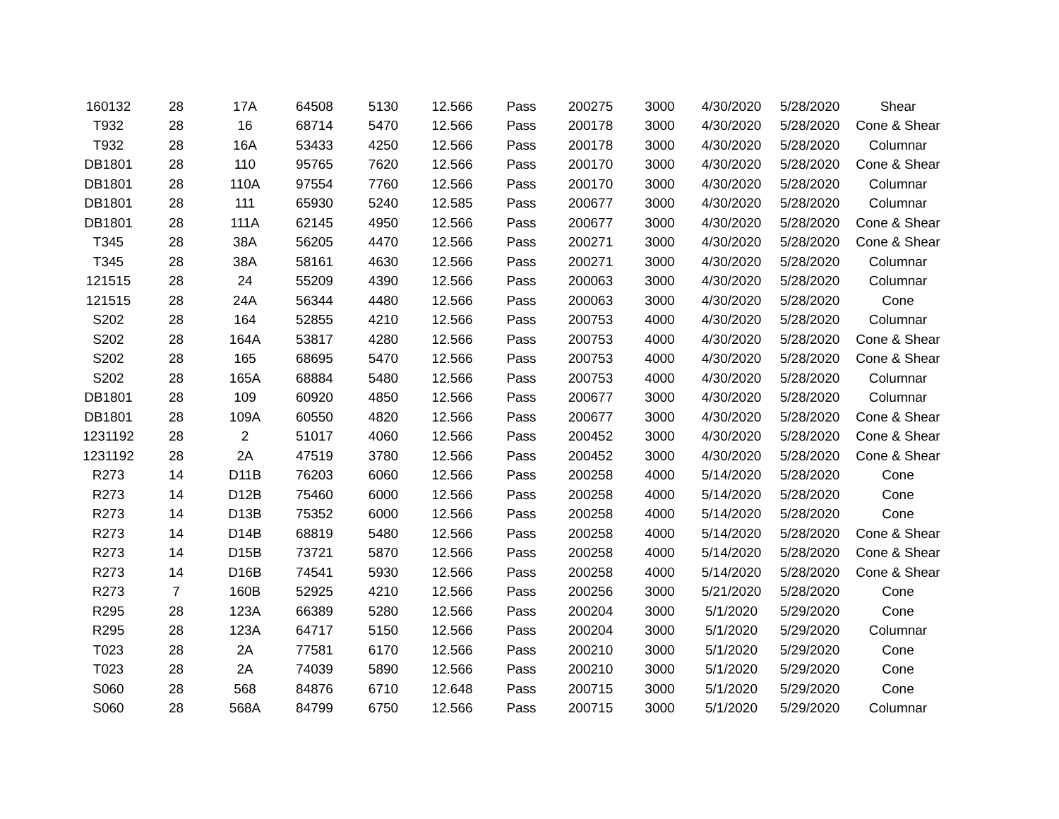| 160132 | 28 | 17A | 64508 | 5130 | 12.566 | Pass | 200275 | 3000 | 4/30/2020 | 5/28/2020 | Shear |
| T932 | 28 | 16 | 68714 | 5470 | 12.566 | Pass | 200178 | 3000 | 4/30/2020 | 5/28/2020 | Cone & Shear |
| T932 | 28 | 16A | 53433 | 4250 | 12.566 | Pass | 200178 | 3000 | 4/30/2020 | 5/28/2020 | Columnar |
| DB1801 | 28 | 110 | 95765 | 7620 | 12.566 | Pass | 200170 | 3000 | 4/30/2020 | 5/28/2020 | Cone & Shear |
| DB1801 | 28 | 110A | 97554 | 7760 | 12.566 | Pass | 200170 | 3000 | 4/30/2020 | 5/28/2020 | Columnar |
| DB1801 | 28 | 111 | 65930 | 5240 | 12.585 | Pass | 200677 | 3000 | 4/30/2020 | 5/28/2020 | Columnar |
| DB1801 | 28 | 111A | 62145 | 4950 | 12.566 | Pass | 200677 | 3000 | 4/30/2020 | 5/28/2020 | Cone & Shear |
| T345 | 28 | 38A | 56205 | 4470 | 12.566 | Pass | 200271 | 3000 | 4/30/2020 | 5/28/2020 | Cone & Shear |
| T345 | 28 | 38A | 58161 | 4630 | 12.566 | Pass | 200271 | 3000 | 4/30/2020 | 5/28/2020 | Columnar |
| 121515 | 28 | 24 | 55209 | 4390 | 12.566 | Pass | 200063 | 3000 | 4/30/2020 | 5/28/2020 | Columnar |
| 121515 | 28 | 24A | 56344 | 4480 | 12.566 | Pass | 200063 | 3000 | 4/30/2020 | 5/28/2020 | Cone |
| S202 | 28 | 164 | 52855 | 4210 | 12.566 | Pass | 200753 | 4000 | 4/30/2020 | 5/28/2020 | Columnar |
| S202 | 28 | 164A | 53817 | 4280 | 12.566 | Pass | 200753 | 4000 | 4/30/2020 | 5/28/2020 | Cone & Shear |
| S202 | 28 | 165 | 68695 | 5470 | 12.566 | Pass | 200753 | 4000 | 4/30/2020 | 5/28/2020 | Cone & Shear |
| S202 | 28 | 165A | 68884 | 5480 | 12.566 | Pass | 200753 | 4000 | 4/30/2020 | 5/28/2020 | Columnar |
| DB1801 | 28 | 109 | 60920 | 4850 | 12.566 | Pass | 200677 | 3000 | 4/30/2020 | 5/28/2020 | Columnar |
| DB1801 | 28 | 109A | 60550 | 4820 | 12.566 | Pass | 200677 | 3000 | 4/30/2020 | 5/28/2020 | Cone & Shear |
| 1231192 | 28 | 2 | 51017 | 4060 | 12.566 | Pass | 200452 | 3000 | 4/30/2020 | 5/28/2020 | Cone & Shear |
| 1231192 | 28 | 2A | 47519 | 3780 | 12.566 | Pass | 200452 | 3000 | 4/30/2020 | 5/28/2020 | Cone & Shear |
| R273 | 14 | D11B | 76203 | 6060 | 12.566 | Pass | 200258 | 4000 | 5/14/2020 | 5/28/2020 | Cone |
| R273 | 14 | D12B | 75460 | 6000 | 12.566 | Pass | 200258 | 4000 | 5/14/2020 | 5/28/2020 | Cone |
| R273 | 14 | D13B | 75352 | 6000 | 12.566 | Pass | 200258 | 4000 | 5/14/2020 | 5/28/2020 | Cone |
| R273 | 14 | D14B | 68819 | 5480 | 12.566 | Pass | 200258 | 4000 | 5/14/2020 | 5/28/2020 | Cone & Shear |
| R273 | 14 | D15B | 73721 | 5870 | 12.566 | Pass | 200258 | 4000 | 5/14/2020 | 5/28/2020 | Cone & Shear |
| R273 | 14 | D16B | 74541 | 5930 | 12.566 | Pass | 200258 | 4000 | 5/14/2020 | 5/28/2020 | Cone & Shear |
| R273 | 7 | 160B | 52925 | 4210 | 12.566 | Pass | 200256 | 3000 | 5/21/2020 | 5/28/2020 | Cone |
| R295 | 28 | 123A | 66389 | 5280 | 12.566 | Pass | 200204 | 3000 | 5/1/2020 | 5/29/2020 | Cone |
| R295 | 28 | 123A | 64717 | 5150 | 12.566 | Pass | 200204 | 3000 | 5/1/2020 | 5/29/2020 | Columnar |
| T023 | 28 | 2A | 77581 | 6170 | 12.566 | Pass | 200210 | 3000 | 5/1/2020 | 5/29/2020 | Cone |
| T023 | 28 | 2A | 74039 | 5890 | 12.566 | Pass | 200210 | 3000 | 5/1/2020 | 5/29/2020 | Cone |
| S060 | 28 | 568 | 84876 | 6710 | 12.648 | Pass | 200715 | 3000 | 5/1/2020 | 5/29/2020 | Cone |
| S060 | 28 | 568A | 84799 | 6750 | 12.566 | Pass | 200715 | 3000 | 5/1/2020 | 5/29/2020 | Columnar |